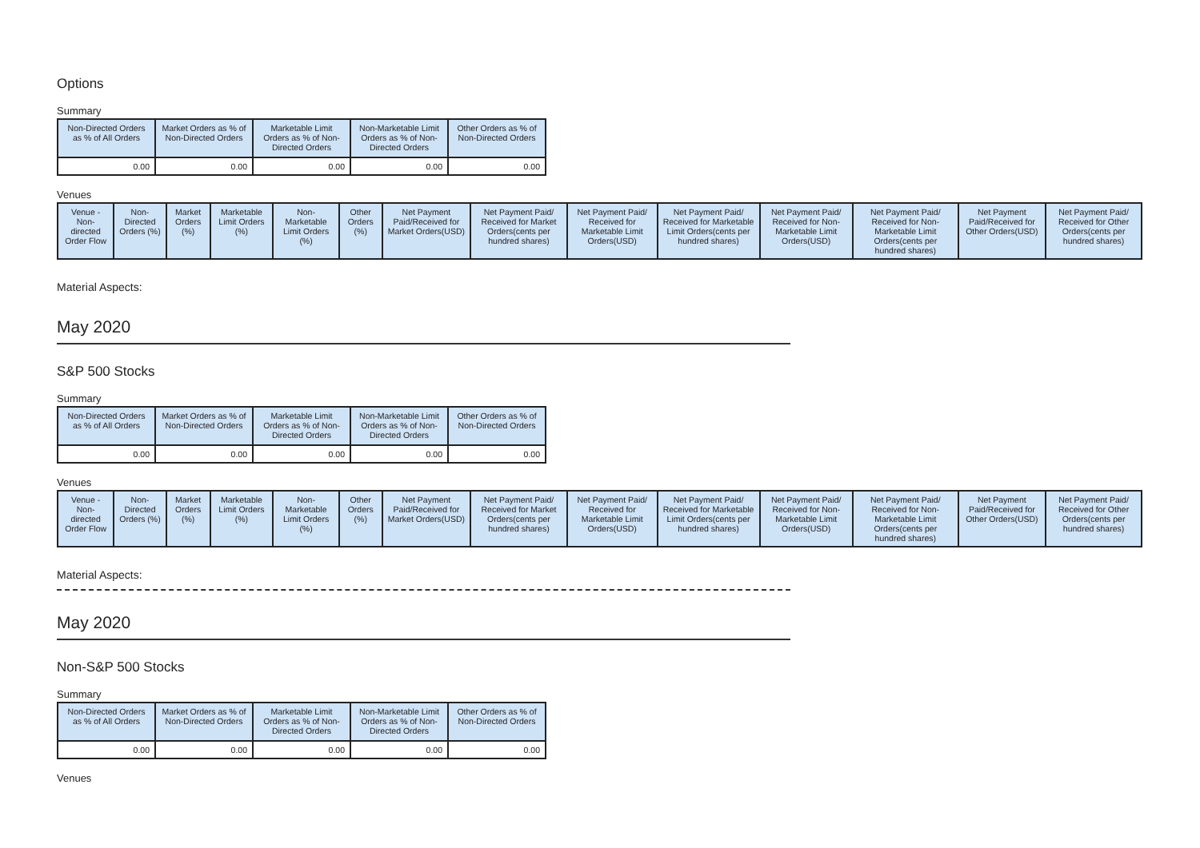Options
Summary
| Non-Directed Orders as % of All Orders | Market Orders as % of Non-Directed Orders | Marketable Limit Orders as % of Non-Directed Orders | Non-Marketable Limit Orders as % of Non-Directed Orders | Other Orders as % of Non-Directed Orders |
| --- | --- | --- | --- | --- |
| 0.00 | 0.00 | 0.00 | 0.00 | 0.00 |
Venues
| Venue - Non-directed Order Flow | Non-Directed Orders (%) | Market Orders (%) | Marketable Limit Orders (%) | Non-Marketable Limit Orders (%) | Other Orders (%) | Net Payment Paid/Received for Market Orders(USD) | Net Payment Paid/ Received for Market Orders(cents per hundred shares) | Net Payment Paid/ Received for Marketable Limit Orders(USD) | Net Payment Paid/ Received for Marketable Limit Orders(cents per hundred shares) | Net Payment Paid/ Received for Non-Marketable Limit Orders(USD) | Net Payment Paid/ Received for Non-Marketable Limit Orders(cents per hundred shares) | Net Payment Paid/Received for Other Orders(USD) | Net Payment Paid/ Received for Other Orders(cents per hundred shares) |
| --- | --- | --- | --- | --- | --- | --- | --- | --- | --- | --- | --- | --- | --- |
Material Aspects:
May 2020
S&P 500 Stocks
Summary
| Non-Directed Orders as % of All Orders | Market Orders as % of Non-Directed Orders | Marketable Limit Orders as % of Non-Directed Orders | Non-Marketable Limit Orders as % of Non-Directed Orders | Other Orders as % of Non-Directed Orders |
| --- | --- | --- | --- | --- |
| 0.00 | 0.00 | 0.00 | 0.00 | 0.00 |
Venues
| Venue - Non-directed Order Flow | Non-Directed Orders (%) | Market Orders (%) | Marketable Limit Orders (%) | Non-Marketable Limit Orders (%) | Other Orders (%) | Net Payment Paid/Received for Market Orders(USD) | Net Payment Paid/ Received for Market Orders(cents per hundred shares) | Net Payment Paid/ Received for Marketable Limit Orders(USD) | Net Payment Paid/ Received for Marketable Limit Orders(cents per hundred shares) | Net Payment Paid/ Received for Non-Marketable Limit Orders(USD) | Net Payment Paid/ Received for Non-Marketable Limit Orders(cents per hundred shares) | Net Payment Paid/Received for Other Orders(USD) | Net Payment Paid/ Received for Other Orders(cents per hundred shares) |
| --- | --- | --- | --- | --- | --- | --- | --- | --- | --- | --- | --- | --- | --- |
Material Aspects:
May 2020
Non-S&P 500 Stocks
Summary
| Non-Directed Orders as % of All Orders | Market Orders as % of Non-Directed Orders | Marketable Limit Orders as % of Non-Directed Orders | Non-Marketable Limit Orders as % of Non-Directed Orders | Other Orders as % of Non-Directed Orders |
| --- | --- | --- | --- | --- |
| 0.00 | 0.00 | 0.00 | 0.00 | 0.00 |
Venues